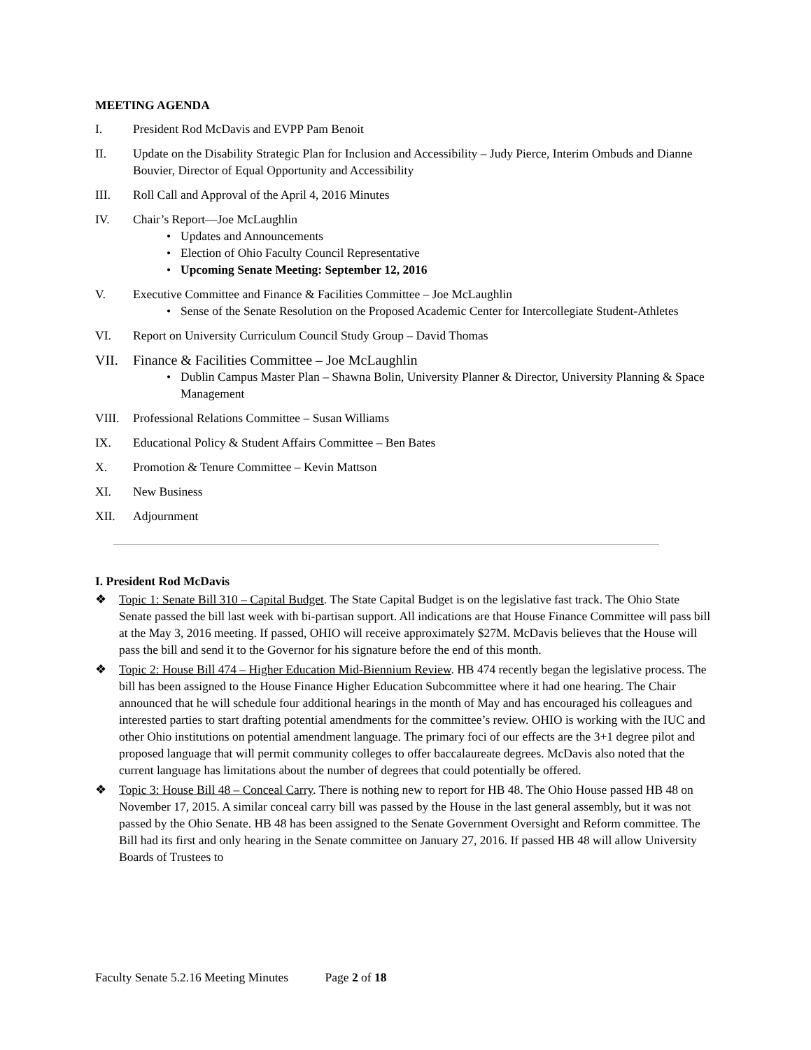MEETING AGENDA
I. President Rod McDavis and EVPP Pam Benoit
II. Update on the Disability Strategic Plan for Inclusion and Accessibility – Judy Pierce, Interim Ombuds and Dianne Bouvier, Director of Equal Opportunity and Accessibility
III. Roll Call and Approval of the April 4, 2016 Minutes
IV. Chair’s Report—Joe McLaughlin
• Updates and Announcements
• Election of Ohio Faculty Council Representative
• Upcoming Senate Meeting: September 12, 2016
V. Executive Committee and Finance & Facilities Committee – Joe McLaughlin
• Sense of the Senate Resolution on the Proposed Academic Center for Intercollegiate Student-Athletes
VI. Report on University Curriculum Council Study Group – David Thomas
VII. Finance & Facilities Committee – Joe McLaughlin
• Dublin Campus Master Plan – Shawna Bolin, University Planner & Director, University Planning & Space Management
VIII. Professional Relations Committee – Susan Williams
IX. Educational Policy & Student Affairs Committee – Ben Bates
X. Promotion & Tenure Committee – Kevin Mattson
XI. New Business
XII. Adjournment
I. President Rod McDavis
❖ Topic 1: Senate Bill 310 – Capital Budget. The State Capital Budget is on the legislative fast track. The Ohio State Senate passed the bill last week with bi-partisan support. All indications are that House Finance Committee will pass bill at the May 3, 2016 meeting. If passed, OHIO will receive approximately $27M. McDavis believes that the House will pass the bill and send it to the Governor for his signature before the end of this month.
❖ Topic 2: House Bill 474 – Higher Education Mid-Biennium Review. HB 474 recently began the legislative process. The bill has been assigned to the House Finance Higher Education Subcommittee where it had one hearing. The Chair announced that he will schedule four additional hearings in the month of May and has encouraged his colleagues and interested parties to start drafting potential amendments for the committee’s review. OHIO is working with the IUC and other Ohio institutions on potential amendment language. The primary foci of our effects are the 3+1 degree pilot and proposed language that will permit community colleges to offer baccalaureate degrees. McDavis also noted that the current language has limitations about the number of degrees that could potentially be offered.
❖ Topic 3: House Bill 48 – Conceal Carry. There is nothing new to report for HB 48. The Ohio House passed HB 48 on November 17, 2015. A similar conceal carry bill was passed by the House in the last general assembly, but it was not passed by the Ohio Senate. HB 48 has been assigned to the Senate Government Oversight and Reform committee. The Bill had its first and only hearing in the Senate committee on January 27, 2016. If passed HB 48 will allow University Boards of Trustees to
Faculty Senate 5.2.16 Meeting Minutes Page 2 of 18